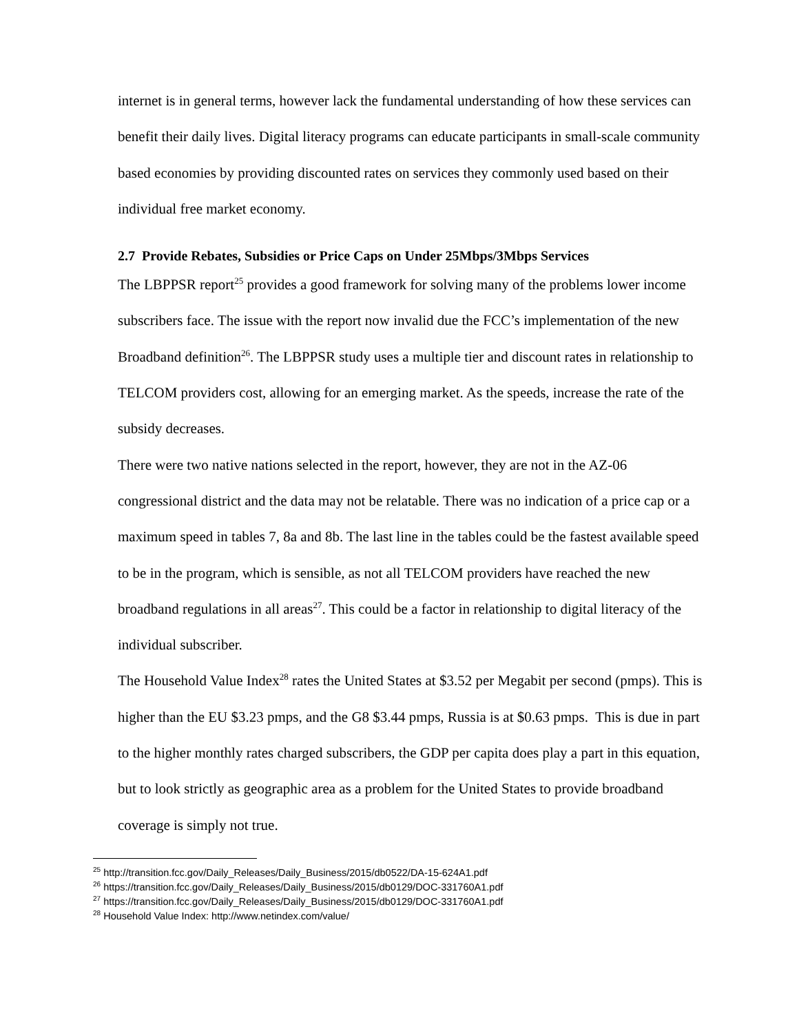internet is in general terms, however lack the fundamental understanding of how these services can benefit their daily lives. Digital literacy programs can educate participants in small-scale community based economies by providing discounted rates on services they commonly used based on their individual free market economy.
2.7 Provide Rebates, Subsidies or Price Caps on Under 25Mbps/3Mbps Services
The LBPPSR report<sup>25</sup> provides a good framework for solving many of the problems lower income subscribers face. The issue with the report now invalid due the FCC’s implementation of the new Broadband definition<sup>26</sup>. The LBPPSR study uses a multiple tier and discount rates in relationship to TELCOM providers cost, allowing for an emerging market. As the speeds, increase the rate of the subsidy decreases.
There were two native nations selected in the report, however, they are not in the AZ-06 congressional district and the data may not be relatable. There was no indication of a price cap or a maximum speed in tables 7, 8a and 8b. The last line in the tables could be the fastest available speed to be in the program, which is sensible, as not all TELCOM providers have reached the new broadband regulations in all areas<sup>27</sup>. This could be a factor in relationship to digital literacy of the individual subscriber.
The Household Value Index<sup>28</sup> rates the United States at $3.52 per Megabit per second (pmps). This is higher than the EU $3.23 pmps, and the G8 $3.44 pmps, Russia is at $0.63 pmps. This is due in part to the higher monthly rates charged subscribers, the GDP per capita does play a part in this equation, but to look strictly as geographic area as a problem for the United States to provide broadband coverage is simply not true.
<sup>25</sup> http://transition.fcc.gov/Daily_Releases/Daily_Business/2015/db0522/DA-15-624A1.pdf
<sup>26</sup> https://transition.fcc.gov/Daily_Releases/Daily_Business/2015/db0129/DOC-331760A1.pdf
<sup>27</sup> https://transition.fcc.gov/Daily_Releases/Daily_Business/2015/db0129/DOC-331760A1.pdf
<sup>28</sup> Household Value Index: http://www.netindex.com/value/